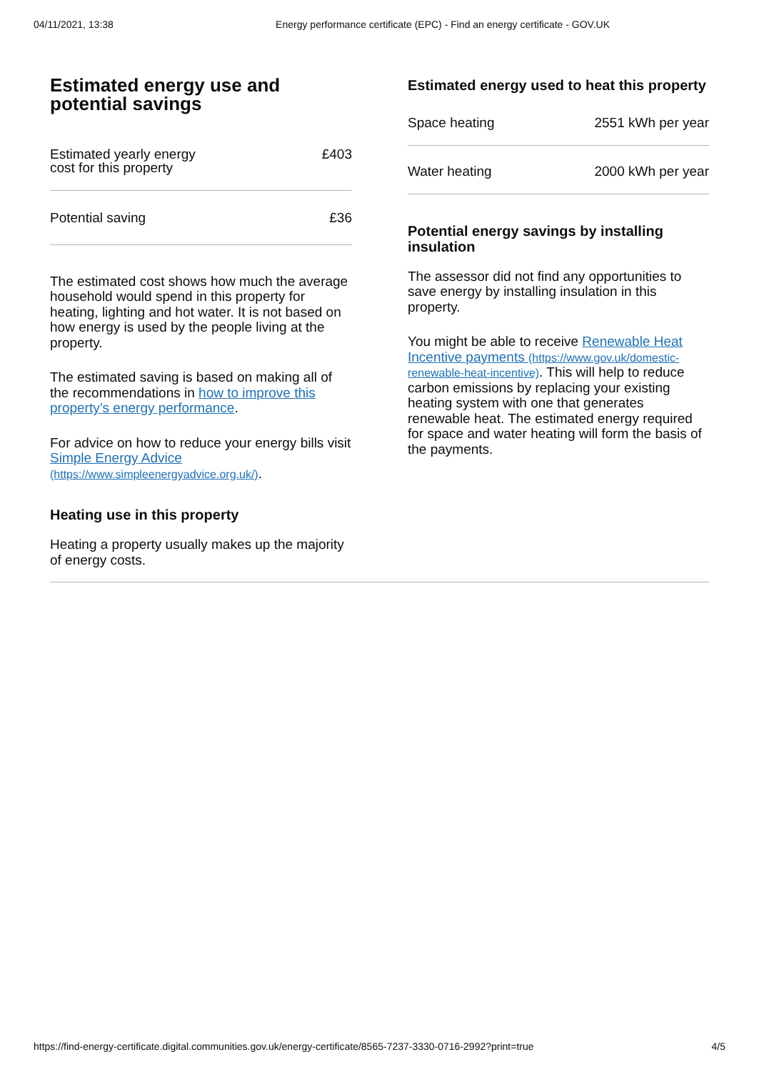04/11/2021, 13:38 Energy performance certificate (EPC) - Find an energy certificate - GOV.UK
Estimated energy use and potential savings
| Estimated yearly energy cost for this property | £403 |
| Potential saving | £36 |
The estimated cost shows how much the average household would spend in this property for heating, lighting and hot water. It is not based on how energy is used by the people living at the property.
The estimated saving is based on making all of the recommendations in how to improve this property’s energy performance.
For advice on how to reduce your energy bills visit Simple Energy Advice (https://www.simpleenergyadvice.org.uk/).
Heating use in this property
Heating a property usually makes up the majority of energy costs.
Estimated energy used to heat this property
| Space heating | 2551 kWh per year |
| Water heating | 2000 kWh per year |
Potential energy savings by installing insulation
The assessor did not find any opportunities to save energy by installing insulation in this property.
You might be able to receive Renewable Heat Incentive payments (https://www.gov.uk/domestic-renewable-heat-incentive). This will help to reduce carbon emissions by replacing your existing heating system with one that generates renewable heat. The estimated energy required for space and water heating will form the basis of the payments.
https://find-energy-certificate.digital.communities.gov.uk/energy-certificate/8565-7237-3330-0716-2992?print=true 4/5